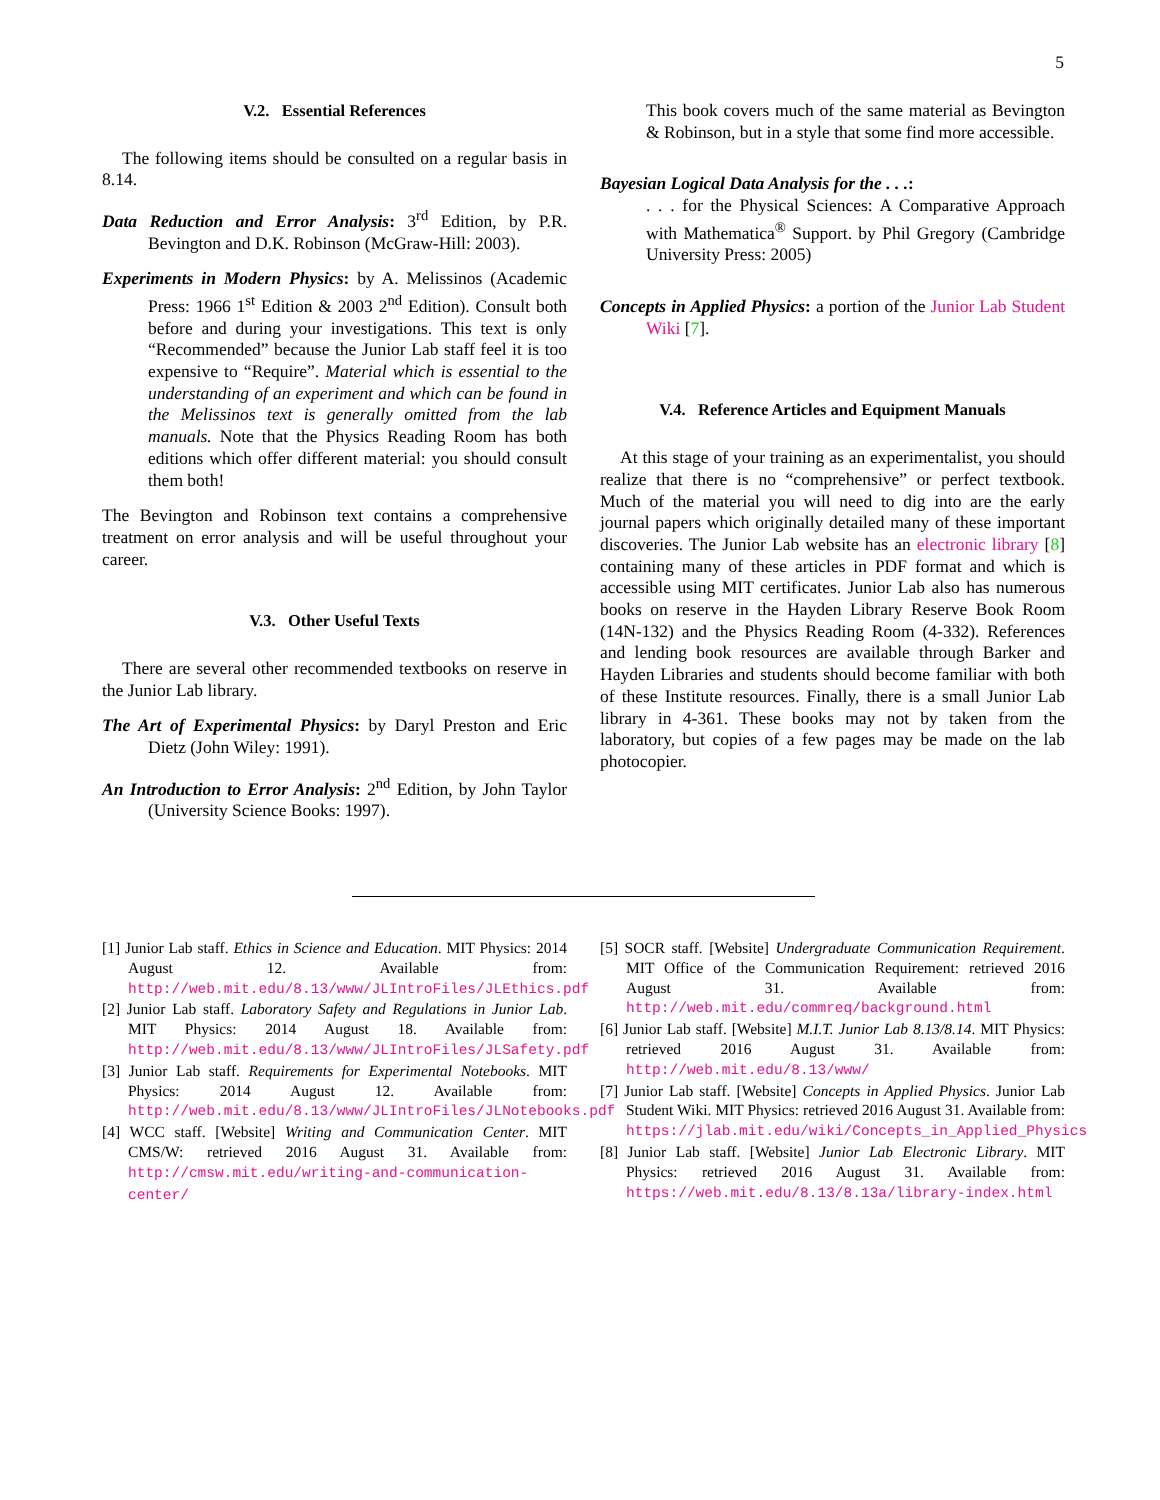5
V.2. Essential References
The following items should be consulted on a regular basis in 8.14.
Data Reduction and Error Analysis: 3<sup>rd</sup> Edition, by P.R. Bevington and D.K. Robinson (McGraw-Hill: 2003).
Experiments in Modern Physics: by A. Melissinos (Academic Press: 1966 1<sup>st</sup> Edition & 2003 2<sup>nd</sup> Edition). Consult both before and during your investigations. This text is only “Recommended” because the Junior Lab staff feel it is too expensive to “Require”. Material which is essential to the understanding of an experiment and which can be found in the Melissinos text is generally omitted from the lab manuals. Note that the Physics Reading Room has both editions which offer different material: you should consult them both!
The Bevington and Robinson text contains a comprehensive treatment on error analysis and will be useful throughout your career.
V.3. Other Useful Texts
There are several other recommended textbooks on reserve in the Junior Lab library.
The Art of Experimental Physics: by Daryl Preston and Eric Dietz (John Wiley: 1991).
An Introduction to Error Analysis: 2<sup>nd</sup> Edition, by John Taylor (University Science Books: 1997).
This book covers much of the same material as Bevington & Robinson, but in a style that some find more accessible.
Bayesian Logical Data Analysis for the . . .:
. . . for the Physical Sciences: A Comparative Approach with Mathematica<sup>®</sup> Support. by Phil Gregory (Cambridge University Press: 2005)
Concepts in Applied Physics: a portion of the Junior Lab Student Wiki [7].
V.4. Reference Articles and Equipment Manuals
At this stage of your training as an experimentalist, you should realize that there is no “comprehensive” or perfect textbook. Much of the material you will need to dig into are the early journal papers which originally detailed many of these important discoveries. The Junior Lab website has an electronic library [8] containing many of these articles in PDF format and which is accessible using MIT certificates. Junior Lab also has numerous books on reserve in the Hayden Library Reserve Book Room (14N-132) and the Physics Reading Room (4-332). References and lending book resources are available through Barker and Hayden Libraries and students should become familiar with both of these Institute resources. Finally, there is a small Junior Lab library in 4-361. These books may not by taken from the laboratory, but copies of a few pages may be made on the lab photocopier.
[1] Junior Lab staff. Ethics in Science and Education. MIT Physics: 2014 August 12. Available from: http://web.mit.edu/8.13/www/JLIntroFiles/JLEthics.pdf
[2] Junior Lab staff. Laboratory Safety and Regulations in Junior Lab. MIT Physics: 2014 August 18. Available from: http://web.mit.edu/8.13/www/JLIntroFiles/JLSafety.pdf
[3] Junior Lab staff. Requirements for Experimental Notebooks. MIT Physics: 2014 August 12. Available from: http://web.mit.edu/8.13/www/JLIntroFiles/JLNotebooks.pdf
[4] WCC staff. [Website] Writing and Communication Center. MIT CMS/W: retrieved 2016 August 31. Available from: http://cmsw.mit.edu/writing-and-communication-center/
[5] SOCR staff. [Website] Undergraduate Communication Requirement. MIT Office of the Communication Requirement: retrieved 2016 August 31. Available from: http://web.mit.edu/commreq/background.html
[6] Junior Lab staff. [Website] M.I.T. Junior Lab 8.13/8.14. MIT Physics: retrieved 2016 August 31. Available from: http://web.mit.edu/8.13/www/
[7] Junior Lab staff. [Website] Concepts in Applied Physics. Junior Lab Student Wiki. MIT Physics: retrieved 2016 August 31. Available from: https://jlab.mit.edu/wiki/Concepts_in_Applied_Physics
[8] Junior Lab staff. [Website] Junior Lab Electronic Library. MIT Physics: retrieved 2016 August 31. Available from: https://web.mit.edu/8.13/8.13a/library-index.html